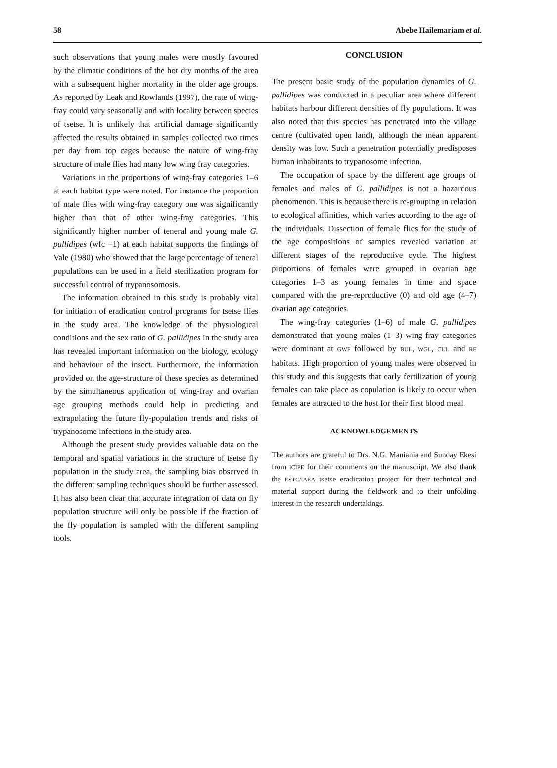58 Abebe Hailemariam et al.
such observations that young males were mostly favoured by the climatic conditions of the hot dry months of the area with a subsequent higher mortality in the older age groups. As reported by Leak and Rowlands (1997), the rate of wing-fray could vary seasonally and with locality between species of tsetse. It is unlikely that artificial damage significantly affected the results obtained in samples collected two times per day from top cages because the nature of wing-fray structure of male flies had many low wing fray categories.
Variations in the proportions of wing-fray categories 1–6 at each habitat type were noted. For instance the proportion of male flies with wing-fray category one was significantly higher than that of other wing-fray categories. This significantly higher number of teneral and young male G. pallidipes (wfc =1) at each habitat supports the findings of Vale (1980) who showed that the large percentage of teneral populations can be used in a field sterilization program for successful control of trypanosomosis.
The information obtained in this study is probably vital for initiation of eradication control programs for tsetse flies in the study area. The knowledge of the physiological conditions and the sex ratio of G. pallidipes in the study area has revealed important information on the biology, ecology and behaviour of the insect. Furthermore, the information provided on the age-structure of these species as determined by the simultaneous application of wing-fray and ovarian age grouping methods could help in predicting and extrapolating the future fly-population trends and risks of trypanosome infections in the study area.
Although the present study provides valuable data on the temporal and spatial variations in the structure of tsetse fly population in the study area, the sampling bias observed in the different sampling techniques should be further assessed. It has also been clear that accurate integration of data on fly population structure will only be possible if the fraction of the fly population is sampled with the different sampling tools.
CONCLUSION
The present basic study of the population dynamics of G. pallidipes was conducted in a peculiar area where different habitats harbour different densities of fly populations. It was also noted that this species has penetrated into the village centre (cultivated open land), although the mean apparent density was low. Such a penetration potentially predisposes human inhabitants to trypanosome infection.
The occupation of space by the different age groups of females and males of G. pallidipes is not a hazardous phenomenon. This is because there is re-grouping in relation to ecological affinities, which varies according to the age of the individuals. Dissection of female flies for the study of the age compositions of samples revealed variation at different stages of the reproductive cycle. The highest proportions of females were grouped in ovarian age categories 1–3 as young females in time and space compared with the pre-reproductive (0) and old age (4–7) ovarian age categories.
The wing-fray categories (1–6) of male G. pallidipes demonstrated that young males (1–3) wing-fray categories were dominant at GWF followed by BUL, WGL, CUL and RF habitats. High proportion of young males were observed in this study and this suggests that early fertilization of young females can take place as copulation is likely to occur when females are attracted to the host for their first blood meal.
ACKNOWLEDGEMENTS
The authors are grateful to Drs. N.G. Maniania and Sunday Ekesi from ICIPE for their comments on the manuscript. We also thank the ESTC/IAEA tsetse eradication project for their technical and material support during the fieldwork and to their unfolding interest in the research undertakings.